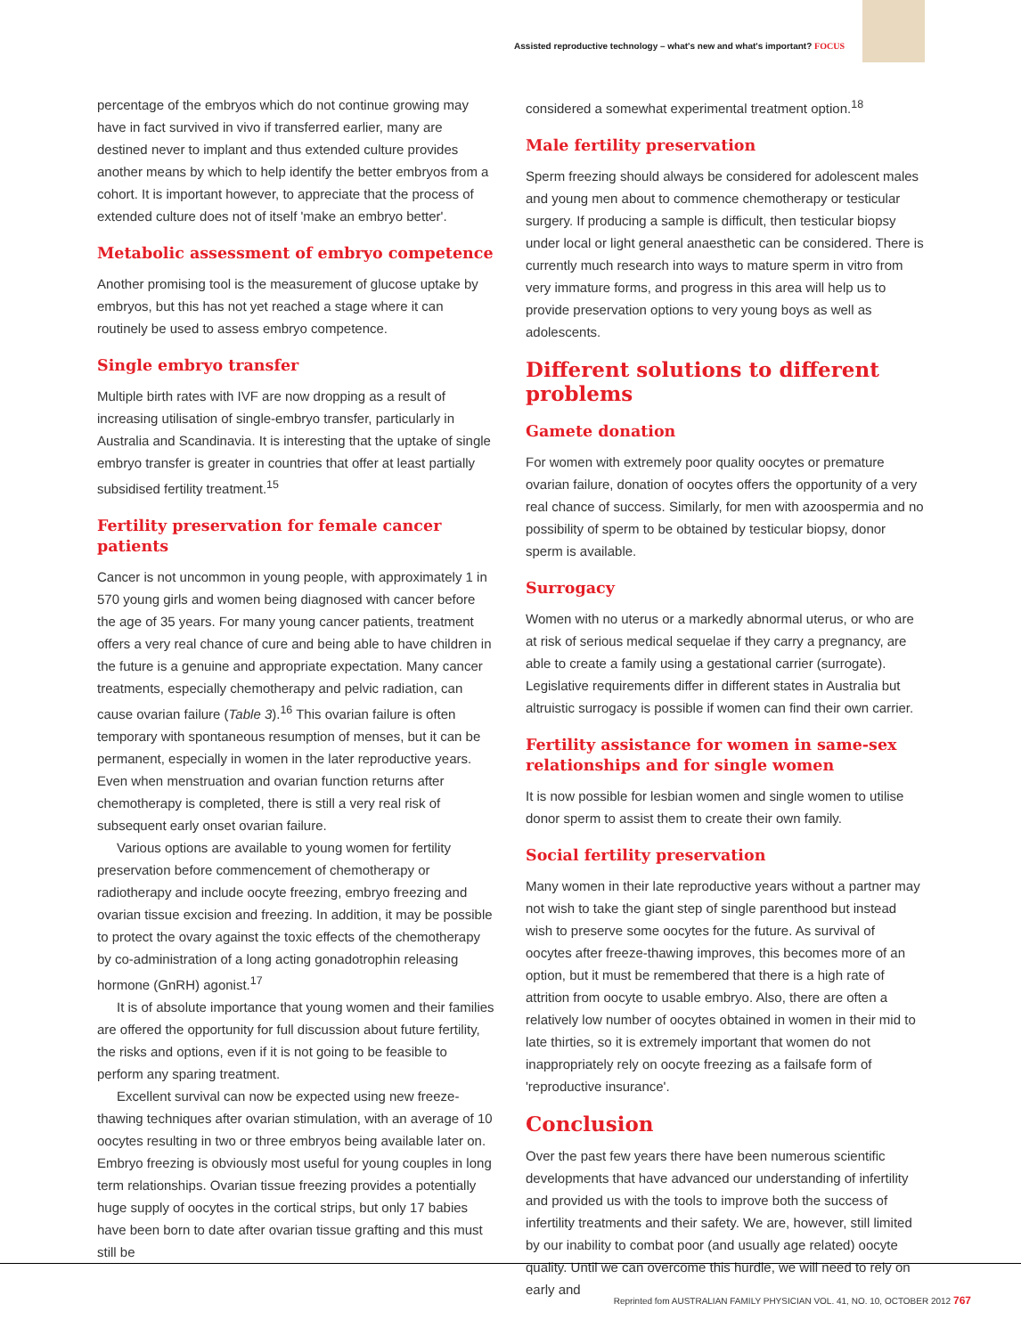Assisted reproductive technology – what's new and what's important? FOCUS
percentage of the embryos which do not continue growing may have in fact survived in vivo if transferred earlier, many are destined never to implant and thus extended culture provides another means by which to help identify the better embryos from a cohort. It is important however, to appreciate that the process of extended culture does not of itself 'make an embryo better'.
Metabolic assessment of embryo competence
Another promising tool is the measurement of glucose uptake by embryos, but this has not yet reached a stage where it can routinely be used to assess embryo competence.
Single embryo transfer
Multiple birth rates with IVF are now dropping as a result of increasing utilisation of single-embryo transfer, particularly in Australia and Scandinavia. It is interesting that the uptake of single embryo transfer is greater in countries that offer at least partially subsidised fertility treatment.<sup>15</sup>
Fertility preservation for female cancer patients
Cancer is not uncommon in young people, with approximately 1 in 570 young girls and women being diagnosed with cancer before the age of 35 years. For many young cancer patients, treatment offers a very real chance of cure and being able to have children in the future is a genuine and appropriate expectation. Many cancer treatments, especially chemotherapy and pelvic radiation, can cause ovarian failure (Table 3).<sup>16</sup> This ovarian failure is often temporary with spontaneous resumption of menses, but it can be permanent, especially in women in the later reproductive years. Even when menstruation and ovarian function returns after chemotherapy is completed, there is still a very real risk of subsequent early onset ovarian failure.
Various options are available to young women for fertility preservation before commencement of chemotherapy or radiotherapy and include oocyte freezing, embryo freezing and ovarian tissue excision and freezing. In addition, it may be possible to protect the ovary against the toxic effects of the chemotherapy by co-administration of a long acting gonadotrophin releasing hormone (GnRH) agonist.<sup>17</sup>
It is of absolute importance that young women and their families are offered the opportunity for full discussion about future fertility, the risks and options, even if it is not going to be feasible to perform any sparing treatment.
Excellent survival can now be expected using new freeze-thawing techniques after ovarian stimulation, with an average of 10 oocytes resulting in two or three embryos being available later on. Embryo freezing is obviously most useful for young couples in long term relationships. Ovarian tissue freezing provides a potentially huge supply of oocytes in the cortical strips, but only 17 babies have been born to date after ovarian tissue grafting and this must still be
considered a somewhat experimental treatment option.<sup>18</sup>
Male fertility preservation
Sperm freezing should always be considered for adolescent males and young men about to commence chemotherapy or testicular surgery. If producing a sample is difficult, then testicular biopsy under local or light general anaesthetic can be considered. There is currently much research into ways to mature sperm in vitro from very immature forms, and progress in this area will help us to provide preservation options to very young boys as well as adolescents.
Different solutions to different problems
Gamete donation
For women with extremely poor quality oocytes or premature ovarian failure, donation of oocytes offers the opportunity of a very real chance of success. Similarly, for men with azoospermia and no possibility of sperm to be obtained by testicular biopsy, donor sperm is available.
Surrogacy
Women with no uterus or a markedly abnormal uterus, or who are at risk of serious medical sequelae if they carry a pregnancy, are able to create a family using a gestational carrier (surrogate). Legislative requirements differ in different states in Australia but altruistic surrogacy is possible if women can find their own carrier.
Fertility assistance for women in same-sex relationships and for single women
It is now possible for lesbian women and single women to utilise donor sperm to assist them to create their own family.
Social fertility preservation
Many women in their late reproductive years without a partner may not wish to take the giant step of single parenthood but instead wish to preserve some oocytes for the future. As survival of oocytes after freeze-thawing improves, this becomes more of an option, but it must be remembered that there is a high rate of attrition from oocyte to usable embryo. Also, there are often a relatively low number of oocytes obtained in women in their mid to late thirties, so it is extremely important that women do not inappropriately rely on oocyte freezing as a failsafe form of 'reproductive insurance'.
Conclusion
Over the past few years there have been numerous scientific developments that have advanced our understanding of infertility and provided us with the tools to improve both the success of infertility treatments and their safety. We are, however, still limited by our inability to combat poor (and usually age related) oocyte quality. Until we can overcome this hurdle, we will need to rely on early and
Reprinted fom AUSTRALIAN FAMILY PHYSICIAN VOL. 41, NO. 10, OCTOBER 2012 767